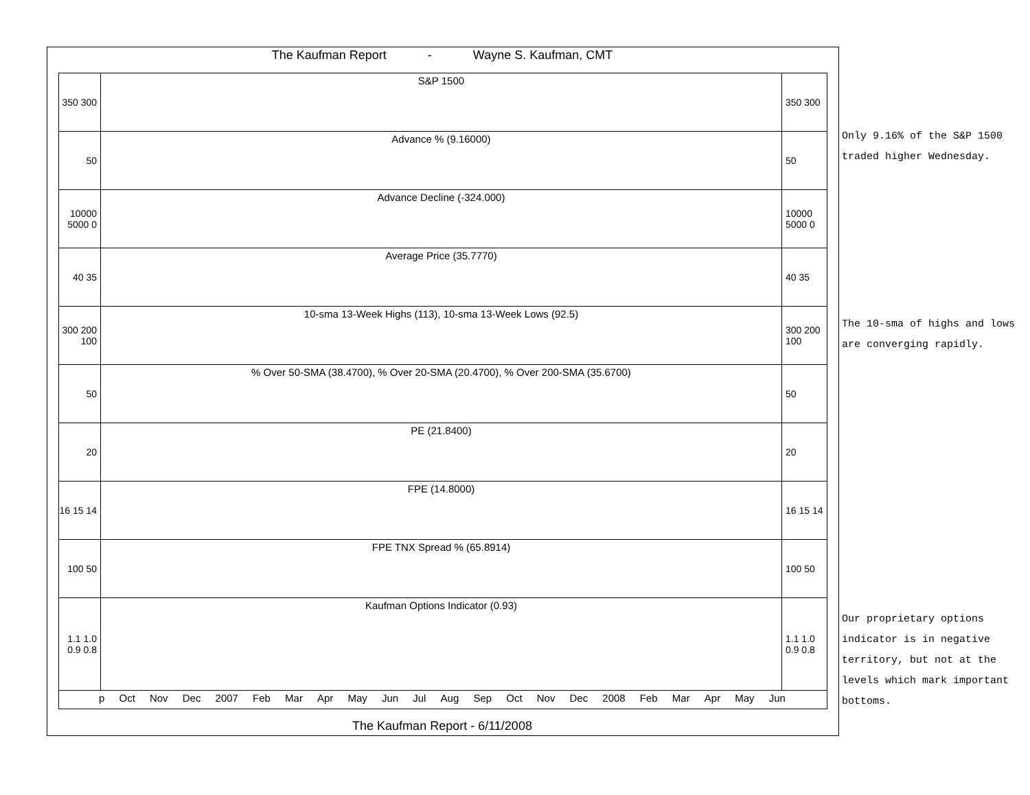The Kaufman Report - Wayne S. Kaufman, CMT
350 300
S&P 1500 350 300
50 Advance % (9.16000) 50
10000 5000 0
Advance Decline (-324.000) 10000 5000 0
40 35 Average Price (35.7770) 40 35
300 200 100
10-sma 13-Week Highs (113), 10-sma 13-Week Lows (92.5)
300 200 100
50 % Over 50-SMA (38.4700), % Over 20-SMA (20.4700), % Over 200-SMA (35.6700)
50
20 PE (21.8400) 20
16 15 14
FPE (14.8000) 16 15 14
100 50 FPE TNX Spread % (65.8914) 100 50
1.1 1.0 0.9 0.8
Kaufman Options Indicator (0.93)
1.1 1.0 0.9 0.8
p Oct Nov Dec 2007 Feb Mar Apr May Jun Jul Aug Sep Oct Nov Dec 2008 Feb Mar Apr May Jun
The Kaufman Report - 6/11/2008
Only 9.16% of the S&P 1500 traded higher Wednesday.
The 10-sma of highs and lows are converging rapidly.
Our proprietary options indicator is in negative territory, but not at the levels which mark important bottoms.